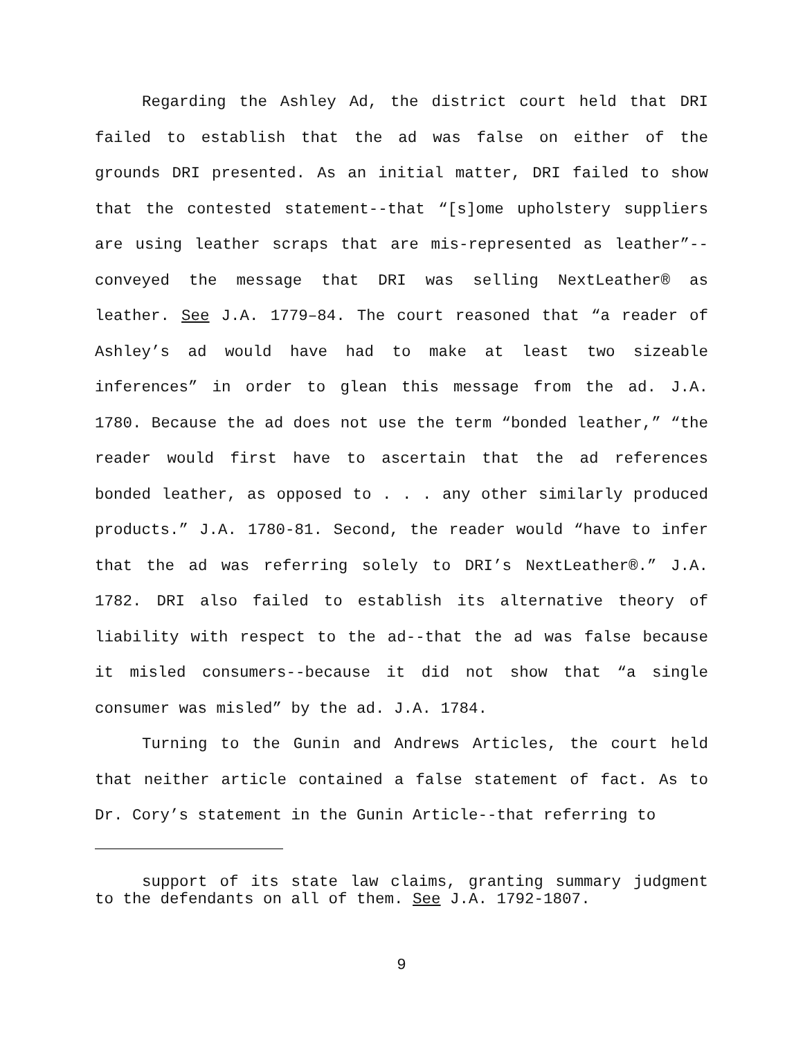Regarding the Ashley Ad, the district court held that DRI failed to establish that the ad was false on either of the grounds DRI presented. As an initial matter, DRI failed to show that the contested statement--that “[s]ome upholstery suppliers are using leather scraps that are mis-represented as leather”--conveyed the message that DRI was selling NextLeather® as leather. See J.A. 1779–84. The court reasoned that “a reader of Ashley’s ad would have had to make at least two sizeable inferences” in order to glean this message from the ad. J.A. 1780. Because the ad does not use the term “bonded leather,” “the reader would first have to ascertain that the ad references bonded leather, as opposed to . . . any other similarly produced products.” J.A. 1780-81. Second, the reader would “have to infer that the ad was referring solely to DRI’s NextLeather®.” J.A. 1782. DRI also failed to establish its alternative theory of liability with respect to the ad--that the ad was false because it misled consumers--because it did not show that “a single consumer was misled” by the ad. J.A. 1784.
Turning to the Gunin and Andrews Articles, the court held that neither article contained a false statement of fact. As to Dr. Cory’s statement in the Gunin Article--that referring to
support of its state law claims, granting summary judgment to the defendants on all of them. See J.A. 1792-1807.
9